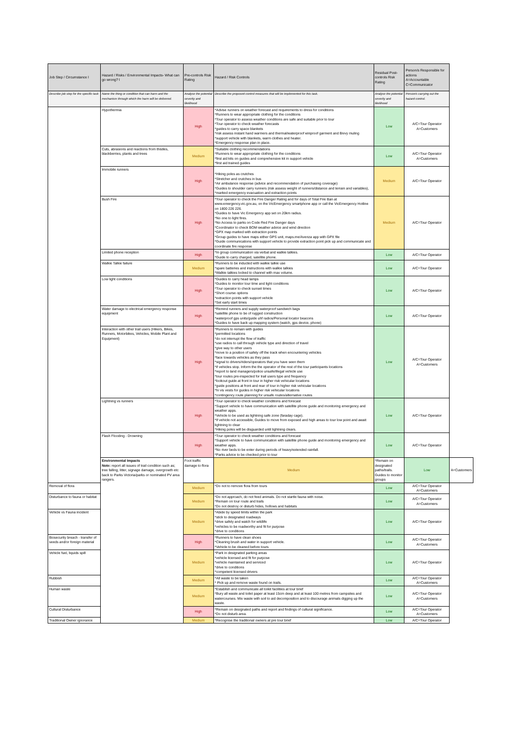| Job Step / Circumstance l | Hazard / Risks / Environmental Impacts- What can go wrong? l | Pre-controls Risk Rating | Hazard / Risk Controls | Residual Post-controls Risk Rating | Person/s Responsible for actions A=Accountable C=Communicator | |
| --- | --- | --- | --- | --- | --- | --- |
| Describe job step for the specific task | Name the thing or condition that can harm and the mechanism through which the harm will be delivered. | Analyse the potential severity and likelihood | Describe the proposed control measures that will be implemented for this task. | Analyse the potential severity and likelihood | Person/s carrying out the hazard control. | |
| | Hypothermia | High | *Advise runners on weather forecast and requirements to dress for conditions *Runners to wear appropriate clothing for the conditions *Tour operator to assess weather conditions are safe and suitable prior to tour *Tour operator to check weather forecasts *guides to carry space blankets *risk assess instant hand warmers and thermal/waterproof winproof garment and Bivvy muling *support vehicle with blankets, warm clothes and heater. *Emergency response plan in place. | Low | A/C=Tour Operator A=Customers | |
| | Cuts, abrasions and reactions from thistles, blackberries, plants and trees | Medium | *Suitable clothing recommendations *Runners to wear appropriate clothing for the conditions *first aid kits on guides and comprehensive kit in support vehicle *first aid trained guides | Low | A/C=Tour Operator A=Customers | |
| | Immobile runners | High | *Hiking poles as crutches *Stretcher and crutches in bus *Air ambulance response (advice and recommendation of purchasing coverage) *Guides to shoulder carry runners (risk assess weight of runners/distance and terrain and variables), *marked emergency evacuation and extraction points | Medium | A/C=Tour Operator | |
| | Bush Fire | High | *Tour operator to check the Fire Danger Rating and for days of Total Fire Ban at www.emergency.vic.gov.au, on the VicEmergency smartphone app or call the VicEmergency Hotline on 1800 226 226. *Guides to have Vic Emergency app set on 20km radius. *No one to light fires. *No Access to parks on Code Red Fire Danger days *Coordinator to check BOM weather advice and wind direction *GPX map marked with extraction points *Group guides to have maps either GPS unit, maps.me/Avenza app with GPX file *Guide communications with support vehicle to provide extraction point pick up and communicate and coordinate fire response | Medium | A/C=Tour Operator | |
| | Limited phone reception | High | *In group communication via verbal and walkie talkies. *Guide to carry charged, satellite phone. | Low | A/C=Tour Operator | |
| | Walkie Talkie failure | Medium | *Runners to be inducted with walkie talkie use *spare batteries and instructions with walkie talkies *Walkie talkies locked to channel with max volume. | Low | A/C=Tour Operator | |
| | Low light conditions | High | *Guides to carry head lamps *Guides to monitor tour time and light conditions *Tour operator to check sunset times *Short course options *extraction points with support vehicle *Set early start times | Low | A/C=Tour Operator | |
| | Water damage to electrical emergency response equipment | High | *Remind runners and supply waterproof sandwich bags *satellite phone to be of rugged construction *waterproof gps units/guide uhf radios/Personal locator beacons *Guides to have back up mapping system (watch, gps device, phone) | Low | A/C=Tour Operator | |
| | Interaction with other trail users (Hikers, Bikes, Runners, Motorbikes, Vehicles, Mobile Plant and Equipment) | High | *Runners to remain with guides *permitted locations *do not interrupt the flow of traffic *use radios to call through vehicle type and direction of travel *give way to other users *move to a position of safety off the track when encountering vehicles *face towards vehicles as they pass *signal to drivers/riders/operators that you have seen them *if vehicles stop. Inform the the operator of the rest of the tour participants locations *report to land managers/police unsafe/illegal vehicle use *tour routes pre-inspected for trail users type and frequency *lookout guide at front in tour in higher risk vehicular locations *guide positions at front and rear of tour in higher risk vehicular locations *hi vis vests for guides in higher risk vehicular locations *contingency route planning for unsafe routes/alternative routes | Low | A/C=Tour Operator A=Customers | |
| | Lightning vs runners | High | *Tour operator to check weather conditions and forecast *Support vehicle to have communication with satellite phone guide and monitoring emergency and weather apps. *Vehicle to be used as lightning safe zone (faraday cage). *If vehicle not accessible, Guides to move from exposed and high areas to tour low point and await lightning to clear *Hiking poles will be disguarded until lightning clears. | Low | A/C=Tour Operator | |
| | Flash Flooding - Drowning | High | *Tour operator to check weather conditions and forecast *Support vehicle to have communication with satellite phone guide and monitoring emergency and weather apps. *No river beds to be enter during periods of heavy/extended rainfall. *Parks advice to be checked prior to tour | Low | A/C=Tour Operator | |
| | Environmental Impacts Note: report all issues of trail condition such as; tree falling, litter, signage damage, overgrowth etc back to Parks Victoria/parks or nominated PV area rangers. | Foot traffic damage to flora | Medium | *Remain on designated paths/trails. Guides to monitor groups | Low | A=Customers |
| Removal of flora | | Medium | *Do not to remove flora from tours | Low | A/C=Tour Operator A=Customers | |
| Disturbance to fauna or habitat | | Medium | *Do not approach, do not feed animals. Do not startle fauna with noise. *Remain on tour route and trails *Do not destroy or disturb hides, hollows and habitats | Low | A/C=Tour Operator A=Customers | |
| Vehicle vs Fauna incident | | Medium | *Abide by speed limits within the park *stick to designated roadways *drive safely and watch for wildlife *vehicles to be roadworthy and fit for purpose *drive to conditions | Low | A/C=Tour Operator | |
| Biosecurity breach - transfer of seeds and/or foreign material | | High | *Runners to have clean shoes *Cleaning brush and water in support vehicle. *Vehicle to be cleaned before tours | Low | A/C=Tour Operator A=Customers | |
| Vehicle fuel, liquids spill | | Medium | *Park in designated parking areas *vehicle licensed and fit for purpose *vehicle maintained and serviced *drive to conditions *competent licensed drivers | Low | A/C=Tour Operator | |
| Rubbish | | Medium | *All waste to be taken * Pick up and remove waste found on trails. | Low | A/C=Tour Operator A=Customers | |
| Human waste | | Medium | *Establish and communicate all toilet facilities at tour brief *Bury all waste and toilet paper at least 15cm deep and at least 100 metres from campsites and watercourses. Mix waste with soil to aid decomposition and to discourage animals digging up the waste. | Low | A/C=Tour Operator A=Customers | |
| Cultural Disturbance | | High | *Remain on designated paths and report and findings of cultural significance. *Do not disturb area. | Low | A/C=Tour Operator A=Customers | |
| Traditional Owner ignorance | | Medium | *Recognise the traditional owners at pre tour brief | Low | A/C=Tour Operator | |